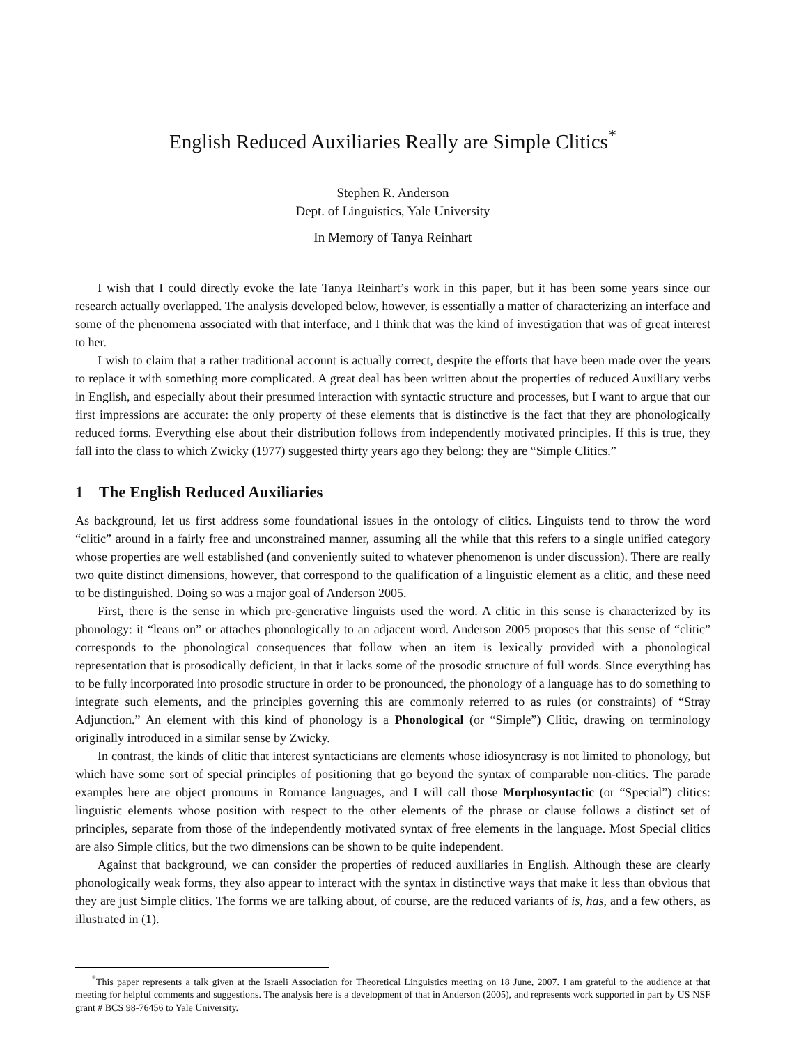English Reduced Auxiliaries Really are Simple Clitics<sup>*</sup>
Stephen R. Anderson
Dept. of Linguistics, Yale University
In Memory of Tanya Reinhart
I wish that I could directly evoke the late Tanya Reinhart’s work in this paper, but it has been some years since our research actually overlapped. The analysis developed below, however, is essentially a matter of characterizing an interface and some of the phenomena associated with that interface, and I think that was the kind of investigation that was of great interest to her.
I wish to claim that a rather traditional account is actually correct, despite the efforts that have been made over the years to replace it with something more complicated. A great deal has been written about the properties of reduced Auxiliary verbs in English, and especially about their presumed interaction with syntactic structure and processes, but I want to argue that our first impressions are accurate: the only property of these elements that is distinctive is the fact that they are phonologically reduced forms. Everything else about their distribution follows from independently motivated principles. If this is true, they fall into the class to which Zwicky (1977) suggested thirty years ago they belong: they are “Simple Clitics.”
1 The English Reduced Auxiliaries
As background, let us first address some foundational issues in the ontology of clitics. Linguists tend to throw the word “clitic” around in a fairly free and unconstrained manner, assuming all the while that this refers to a single unified category whose properties are well established (and conveniently suited to whatever phenomenon is under discussion). There are really two quite distinct dimensions, however, that correspond to the qualification of a linguistic element as a clitic, and these need to be distinguished. Doing so was a major goal of Anderson 2005.
First, there is the sense in which pre-generative linguists used the word. A clitic in this sense is characterized by its phonology: it “leans on” or attaches phonologically to an adjacent word. Anderson 2005 proposes that this sense of “clitic” corresponds to the phonological consequences that follow when an item is lexically provided with a phonological representation that is prosodically deficient, in that it lacks some of the prosodic structure of full words. Since everything has to be fully incorporated into prosodic structure in order to be pronounced, the phonology of a language has to do something to integrate such elements, and the principles governing this are commonly referred to as rules (or constraints) of “Stray Adjunction.” An element with this kind of phonology is a Phonological (or “Simple”) Clitic, drawing on terminology originally introduced in a similar sense by Zwicky.
In contrast, the kinds of clitic that interest syntacticians are elements whose idiosyncrasy is not limited to phonology, but which have some sort of special principles of positioning that go beyond the syntax of comparable non-clitics. The parade examples here are object pronouns in Romance languages, and I will call those Morphosyntactic (or “Special”) clitics: linguistic elements whose position with respect to the other elements of the phrase or clause follows a distinct set of principles, separate from those of the independently motivated syntax of free elements in the language. Most Special clitics are also Simple clitics, but the two dimensions can be shown to be quite independent.
Against that background, we can consider the properties of reduced auxiliaries in English. Although these are clearly phonologically weak forms, they also appear to interact with the syntax in distinctive ways that make it less than obvious that they are just Simple clitics. The forms we are talking about, of course, are the reduced variants of is, has, and a few others, as illustrated in (1).
<sup>*</sup> This paper represents a talk given at the Israeli Association for Theoretical Linguistics meeting on 18 June, 2007. I am grateful to the audience at that meeting for helpful comments and suggestions. The analysis here is a development of that in Anderson (2005), and represents work supported in part by US NSF grant # BCS 98-76456 to Yale University.